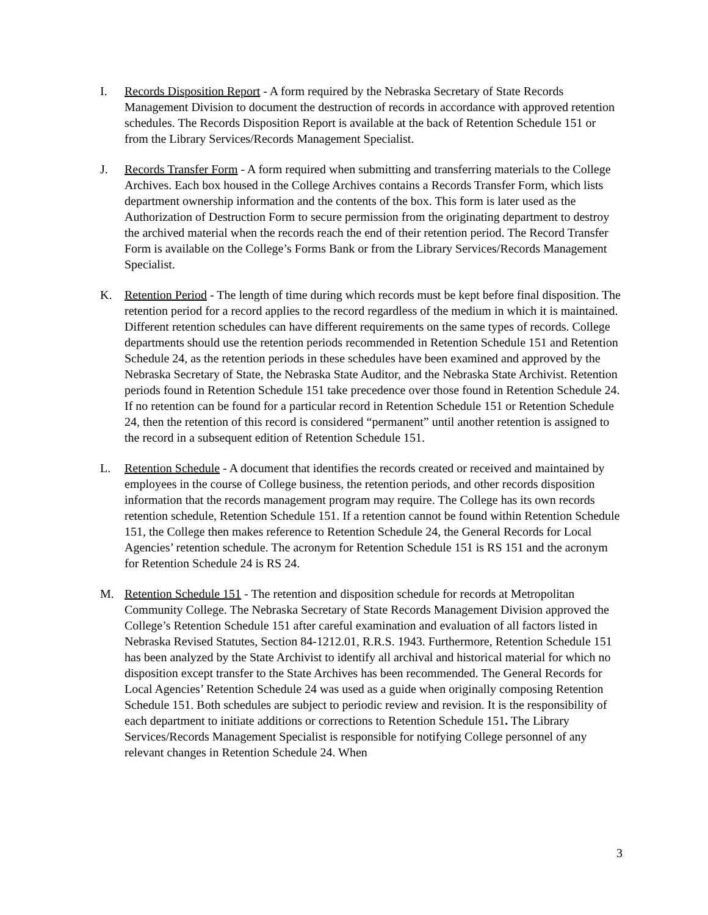I. Records Disposition Report - A form required by the Nebraska Secretary of State Records Management Division to document the destruction of records in accordance with approved retention schedules. The Records Disposition Report is available at the back of Retention Schedule 151 or from the Library Services/Records Management Specialist.
J. Records Transfer Form - A form required when submitting and transferring materials to the College Archives. Each box housed in the College Archives contains a Records Transfer Form, which lists department ownership information and the contents of the box. This form is later used as the Authorization of Destruction Form to secure permission from the originating department to destroy the archived material when the records reach the end of their retention period. The Record Transfer Form is available on the College’s Forms Bank or from the Library Services/Records Management Specialist.
K. Retention Period - The length of time during which records must be kept before final disposition. The retention period for a record applies to the record regardless of the medium in which it is maintained. Different retention schedules can have different requirements on the same types of records. College departments should use the retention periods recommended in Retention Schedule 151 and Retention Schedule 24, as the retention periods in these schedules have been examined and approved by the Nebraska Secretary of State, the Nebraska State Auditor, and the Nebraska State Archivist. Retention periods found in Retention Schedule 151 take precedence over those found in Retention Schedule 24. If no retention can be found for a particular record in Retention Schedule 151 or Retention Schedule 24, then the retention of this record is considered “permanent” until another retention is assigned to the record in a subsequent edition of Retention Schedule 151.
L. Retention Schedule - A document that identifies the records created or received and maintained by employees in the course of College business, the retention periods, and other records disposition information that the records management program may require. The College has its own records retention schedule, Retention Schedule 151. If a retention cannot be found within Retention Schedule 151, the College then makes reference to Retention Schedule 24, the General Records for Local Agencies’ retention schedule. The acronym for Retention Schedule 151 is RS 151 and the acronym for Retention Schedule 24 is RS 24.
M. Retention Schedule 151 - The retention and disposition schedule for records at Metropolitan Community College. The Nebraska Secretary of State Records Management Division approved the College’s Retention Schedule 151 after careful examination and evaluation of all factors listed in Nebraska Revised Statutes, Section 84-1212.01, R.R.S. 1943. Furthermore, Retention Schedule 151 has been analyzed by the State Archivist to identify all archival and historical material for which no disposition except transfer to the State Archives has been recommended. The General Records for Local Agencies’ Retention Schedule 24 was used as a guide when originally composing Retention Schedule 151. Both schedules are subject to periodic review and revision. It is the responsibility of each department to initiate additions or corrections to Retention Schedule 151. The Library Services/Records Management Specialist is responsible for notifying College personnel of any relevant changes in Retention Schedule 24. When
3